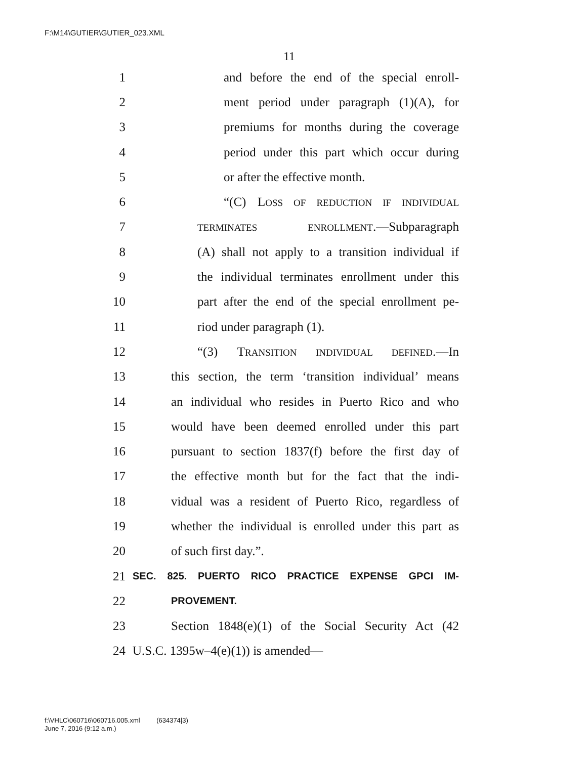F:\M14\GUTIER\GUTIER_023.XML
11
1 and before the end of the special enroll-
2 ment period under paragraph (1)(A), for
3 premiums for months during the coverage
4 period under this part which occur during
5 or after the effective month.
6 “(C) LOSS OF REDUCTION IF INDIVIDUAL
7 TERMINATES ENROLLMENT.—Subparagraph
8 (A) shall not apply to a transition individual if
9 the individual terminates enrollment under this
10 part after the end of the special enrollment pe-
11 riod under paragraph (1).
12 “(3) TRANSITION INDIVIDUAL DEFINED.—In
13 this section, the term ‘transition individual’ means
14 an individual who resides in Puerto Rico and who
15 would have been deemed enrolled under this part
16 pursuant to section 1837(f) before the first day of
17 the effective month but for the fact that the indi-
18 vidual was a resident of Puerto Rico, regardless of
19 whether the individual is enrolled under this part as
20 of such first day.”.
21 SEC. 825. PUERTO RICO PRACTICE EXPENSE GPCI IM-
22 PROVEMENT.
23 Section 1848(e)(1) of the Social Security Act (42
24 U.S.C. 1395w–4(e)(1)) is amended—
f:\VHLC\060716\060716.005.xml (634374|3)
June 7, 2016 (9:12 a.m.)